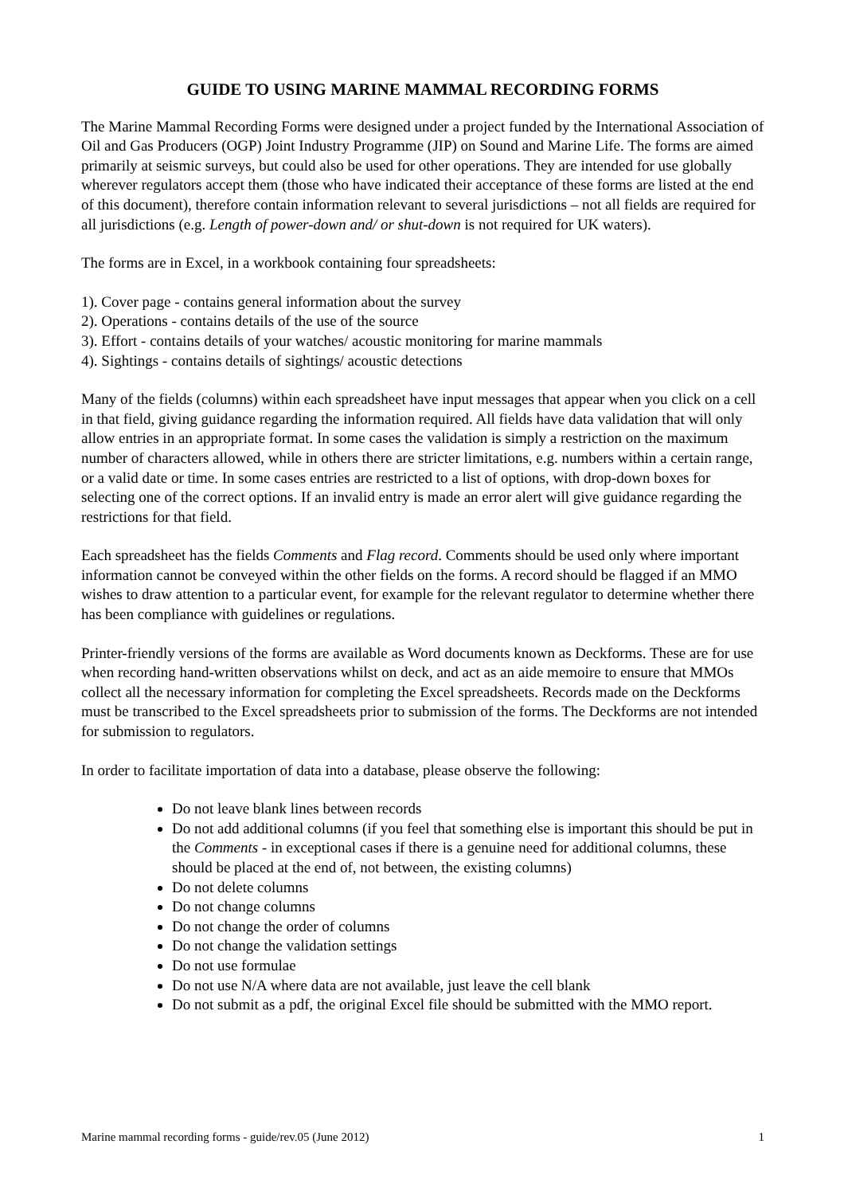GUIDE TO USING MARINE MAMMAL RECORDING FORMS
The Marine Mammal Recording Forms were designed under a project funded by the International Association of Oil and Gas Producers (OGP) Joint Industry Programme (JIP) on Sound and Marine Life. The forms are aimed primarily at seismic surveys, but could also be used for other operations. They are intended for use globally wherever regulators accept them (those who have indicated their acceptance of these forms are listed at the end of this document), therefore contain information relevant to several jurisdictions – not all fields are required for all jurisdictions (e.g. Length of power-down and/ or shut-down is not required for UK waters).
The forms are in Excel, in a workbook containing four spreadsheets:
1). Cover page - contains general information about the survey
2). Operations - contains details of the use of the source
3). Effort - contains details of your watches/ acoustic monitoring for marine mammals
4). Sightings - contains details of sightings/ acoustic detections
Many of the fields (columns) within each spreadsheet have input messages that appear when you click on a cell in that field, giving guidance regarding the information required. All fields have data validation that will only allow entries in an appropriate format. In some cases the validation is simply a restriction on the maximum number of characters allowed, while in others there are stricter limitations, e.g. numbers within a certain range, or a valid date or time. In some cases entries are restricted to a list of options, with drop-down boxes for selecting one of the correct options. If an invalid entry is made an error alert will give guidance regarding the restrictions for that field.
Each spreadsheet has the fields Comments and Flag record. Comments should be used only where important information cannot be conveyed within the other fields on the forms. A record should be flagged if an MMO wishes to draw attention to a particular event, for example for the relevant regulator to determine whether there has been compliance with guidelines or regulations.
Printer-friendly versions of the forms are available as Word documents known as Deckforms. These are for use when recording hand-written observations whilst on deck, and act as an aide memoire to ensure that MMOs collect all the necessary information for completing the Excel spreadsheets. Records made on the Deckforms must be transcribed to the Excel spreadsheets prior to submission of the forms. The Deckforms are not intended for submission to regulators.
In order to facilitate importation of data into a database, please observe the following:
Do not leave blank lines between records
Do not add additional columns (if you feel that something else is important this should be put in the Comments - in exceptional cases if there is a genuine need for additional columns, these should be placed at the end of, not between, the existing columns)
Do not delete columns
Do not change columns
Do not change the order of columns
Do not change the validation settings
Do not use formulae
Do not use N/A where data are not available, just leave the cell blank
Do not submit as a pdf, the original Excel file should be submitted with the MMO report.
Marine mammal recording forms - guide/rev.05 (June 2012) 1